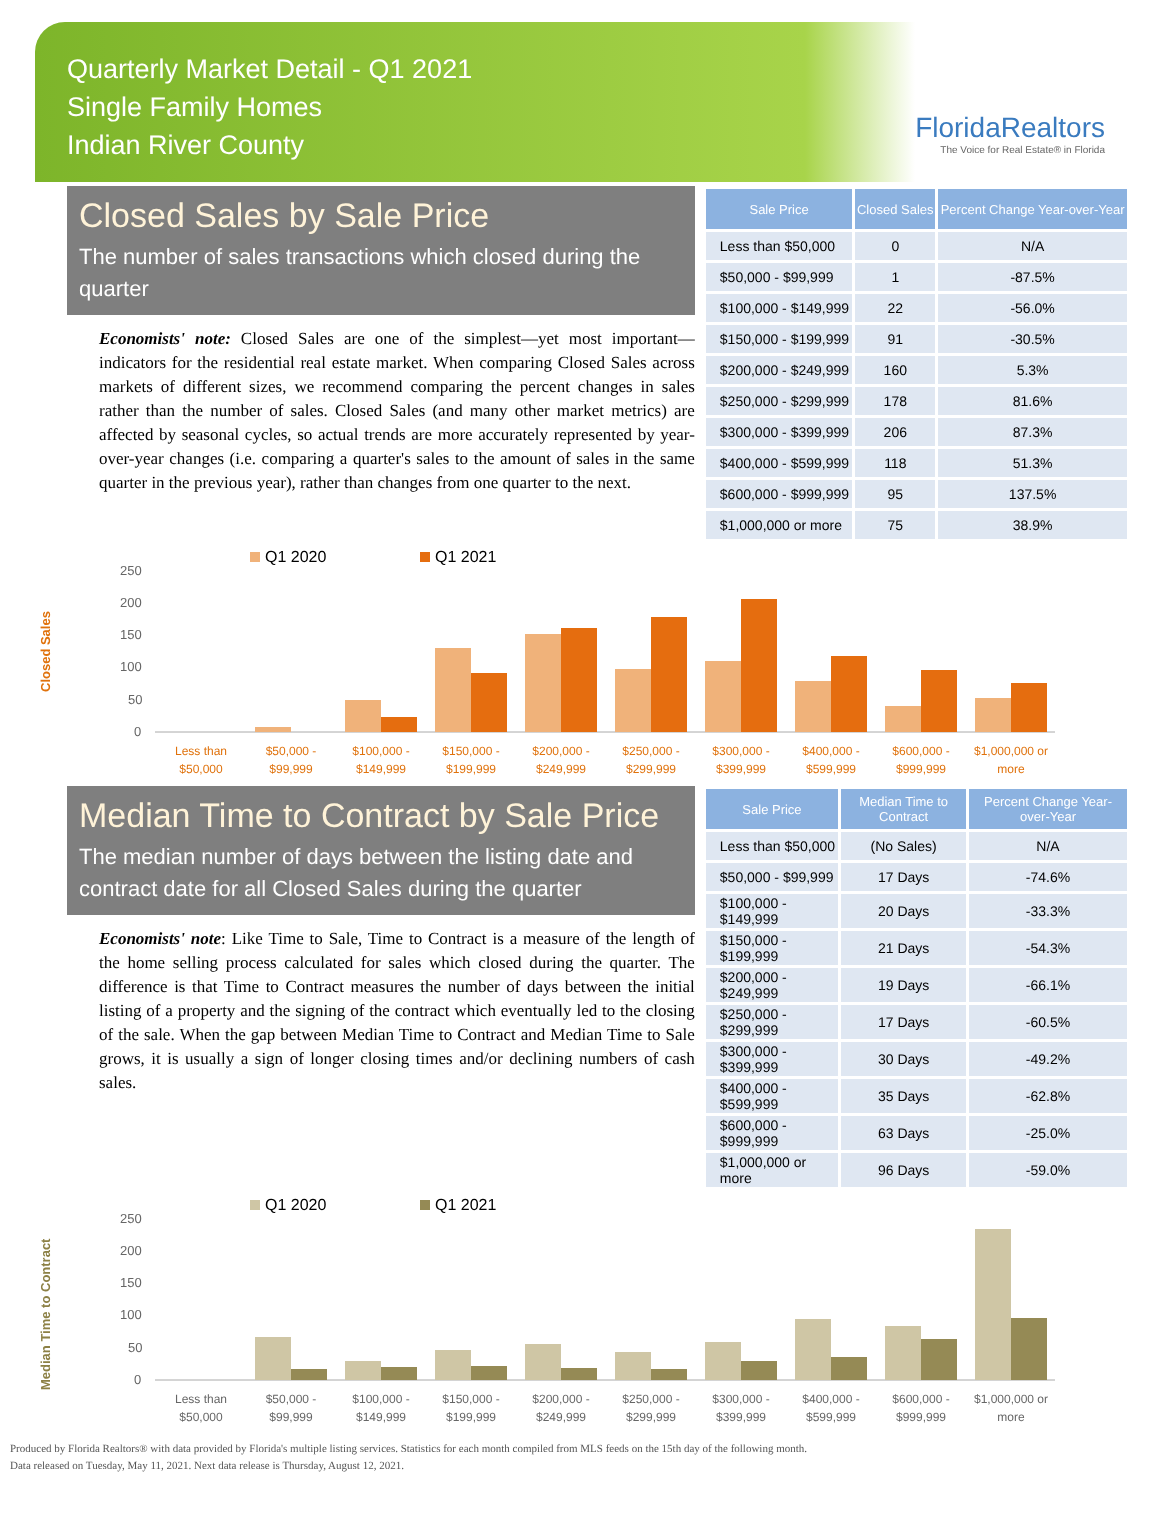Quarterly Market Detail - Q1 2021
Single Family Homes
Indian River County
FloridaRealtors
The Voice for Real Estate® in Florida
Closed Sales by Sale Price
The number of sales transactions which closed during the quarter
Economists' note: Closed Sales are one of the simplest—yet most important—indicators for the residential real estate market. When comparing Closed Sales across markets of different sizes, we recommend comparing the percent changes in sales rather than the number of sales. Closed Sales (and many other market metrics) are affected by seasonal cycles, so actual trends are more accurately represented by year-over-year changes (i.e. comparing a quarter's sales to the amount of sales in the same quarter in the previous year), rather than changes from one quarter to the next.
| Sale Price | Closed Sales | Percent Change Year-over-Year |
| --- | --- | --- |
| Less than $50,000 | 0 | N/A |
| $50,000 - $99,999 | 1 | -87.5% |
| $100,000 - $149,999 | 22 | -56.0% |
| $150,000 - $199,999 | 91 | -30.5% |
| $200,000 - $249,999 | 160 | 5.3% |
| $250,000 - $299,999 | 178 | 81.6% |
| $300,000 - $399,999 | 206 | 87.3% |
| $400,000 - $599,999 | 118 | 51.3% |
| $600,000 - $999,999 | 95 | 137.5% |
| $1,000,000 or more | 75 | 38.9% |
Closed Sales
Q1 2020
Q1 2021
250
200
150
100
50
0
Less than
$50,000
$50,000 -
$99,999
$100,000 -
$149,999
$150,000 -
$199,999
$200,000 -
$249,999
$250,000 -
$299,999
$300,000 -
$399,999
$400,000 -
$599,999
$600,000 -
$999,999
$1,000,000 or
more
Median Time to Contract by Sale Price
The median number of days between the listing date and contract date for all Closed Sales during the quarter
Economists' note: Like Time to Sale, Time to Contract is a measure of the length of the home selling process calculated for sales which closed during the quarter. The difference is that Time to Contract measures the number of days between the initial listing of a property and the signing of the contract which eventually led to the closing of the sale. When the gap between Median Time to Contract and Median Time to Sale grows, it is usually a sign of longer closing times and/or declining numbers of cash sales.
| Sale Price | Median Time to Contract | Percent Change Year-over-Year |
| --- | --- | --- |
| Less than $50,000 | (No Sales) | N/A |
| $50,000 - $99,999 | 17 Days | -74.6% |
| $100,000 - $149,999 | 20 Days | -33.3% |
| $150,000 - $199,999 | 21 Days | -54.3% |
| $200,000 - $249,999 | 19 Days | -66.1% |
| $250,000 - $299,999 | 17 Days | -60.5% |
| $300,000 - $399,999 | 30 Days | -49.2% |
| $400,000 - $599,999 | 35 Days | -62.8% |
| $600,000 - $999,999 | 63 Days | -25.0% |
| $1,000,000 or more | 96 Days | -59.0% |
Median Time to Contract
Q1 2020
Q1 2021
250
200
150
100
50
0
Less than
$50,000
$50,000 -
$99,999
$100,000 -
$149,999
$150,000 -
$199,999
$200,000 -
$249,999
$250,000 -
$299,999
$300,000 -
$399,999
$400,000 -
$599,999
$600,000 -
$999,999
$1,000,000 or
more
Produced by Florida Realtors® with data provided by Florida's multiple listing services. Statistics for each month compiled from MLS feeds on the 15th day of the following month.
Data released on Tuesday, May 11, 2021. Next data release is Thursday, August 12, 2021.